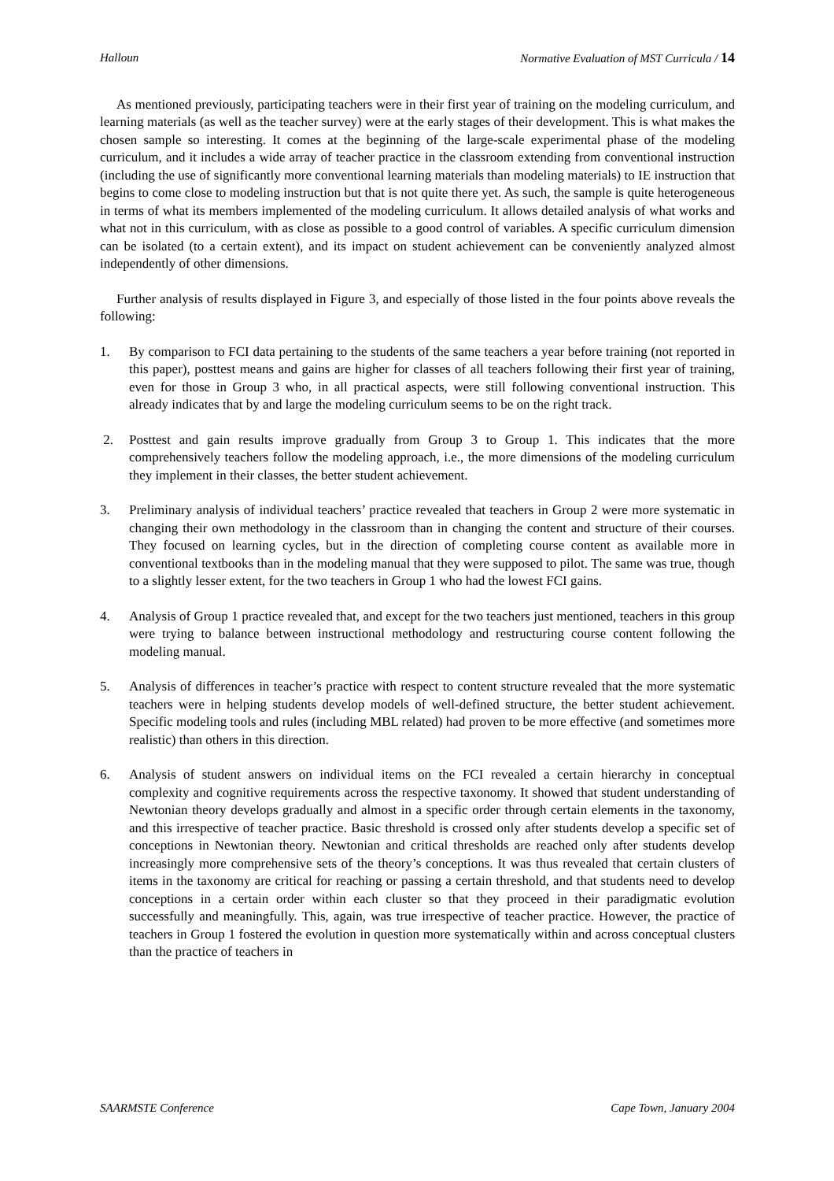Halloun Normative Evaluation of MST Curricula / 14
As mentioned previously, participating teachers were in their first year of training on the modeling curriculum, and learning materials (as well as the teacher survey) were at the early stages of their development. This is what makes the chosen sample so interesting. It comes at the beginning of the large-scale experimental phase of the modeling curriculum, and it includes a wide array of teacher practice in the classroom extending from conventional instruction (including the use of significantly more conventional learning materials than modeling materials) to IE instruction that begins to come close to modeling instruction but that is not quite there yet. As such, the sample is quite heterogeneous in terms of what its members implemented of the modeling curriculum. It allows detailed analysis of what works and what not in this curriculum, with as close as possible to a good control of variables. A specific curriculum dimension can be isolated (to a certain extent), and its impact on student achievement can be conveniently analyzed almost independently of other dimensions.
Further analysis of results displayed in Figure 3, and especially of those listed in the four points above reveals the following:
1. By comparison to FCI data pertaining to the students of the same teachers a year before training (not reported in this paper), posttest means and gains are higher for classes of all teachers following their first year of training, even for those in Group 3 who, in all practical aspects, were still following conventional instruction. This already indicates that by and large the modeling curriculum seems to be on the right track.
2. Posttest and gain results improve gradually from Group 3 to Group 1. This indicates that the more comprehensively teachers follow the modeling approach, i.e., the more dimensions of the modeling curriculum they implement in their classes, the better student achievement.
3. Preliminary analysis of individual teachers’ practice revealed that teachers in Group 2 were more systematic in changing their own methodology in the classroom than in changing the content and structure of their courses. They focused on learning cycles, but in the direction of completing course content as available more in conventional textbooks than in the modeling manual that they were supposed to pilot. The same was true, though to a slightly lesser extent, for the two teachers in Group 1 who had the lowest FCI gains.
4. Analysis of Group 1 practice revealed that, and except for the two teachers just mentioned, teachers in this group were trying to balance between instructional methodology and restructuring course content following the modeling manual.
5. Analysis of differences in teacher’s practice with respect to content structure revealed that the more systematic teachers were in helping students develop models of well-defined structure, the better student achievement. Specific modeling tools and rules (including MBL related) had proven to be more effective (and sometimes more realistic) than others in this direction.
6. Analysis of student answers on individual items on the FCI revealed a certain hierarchy in conceptual complexity and cognitive requirements across the respective taxonomy. It showed that student understanding of Newtonian theory develops gradually and almost in a specific order through certain elements in the taxonomy, and this irrespective of teacher practice. Basic threshold is crossed only after students develop a specific set of conceptions in Newtonian theory. Newtonian and critical thresholds are reached only after students develop increasingly more comprehensive sets of the theory’s conceptions. It was thus revealed that certain clusters of items in the taxonomy are critical for reaching or passing a certain threshold, and that students need to develop conceptions in a certain order within each cluster so that they proceed in their paradigmatic evolution successfully and meaningfully. This, again, was true irrespective of teacher practice. However, the practice of teachers in Group 1 fostered the evolution in question more systematically within and across conceptual clusters than the practice of teachers in
SAARMSTE Conference Cape Town, January 2004